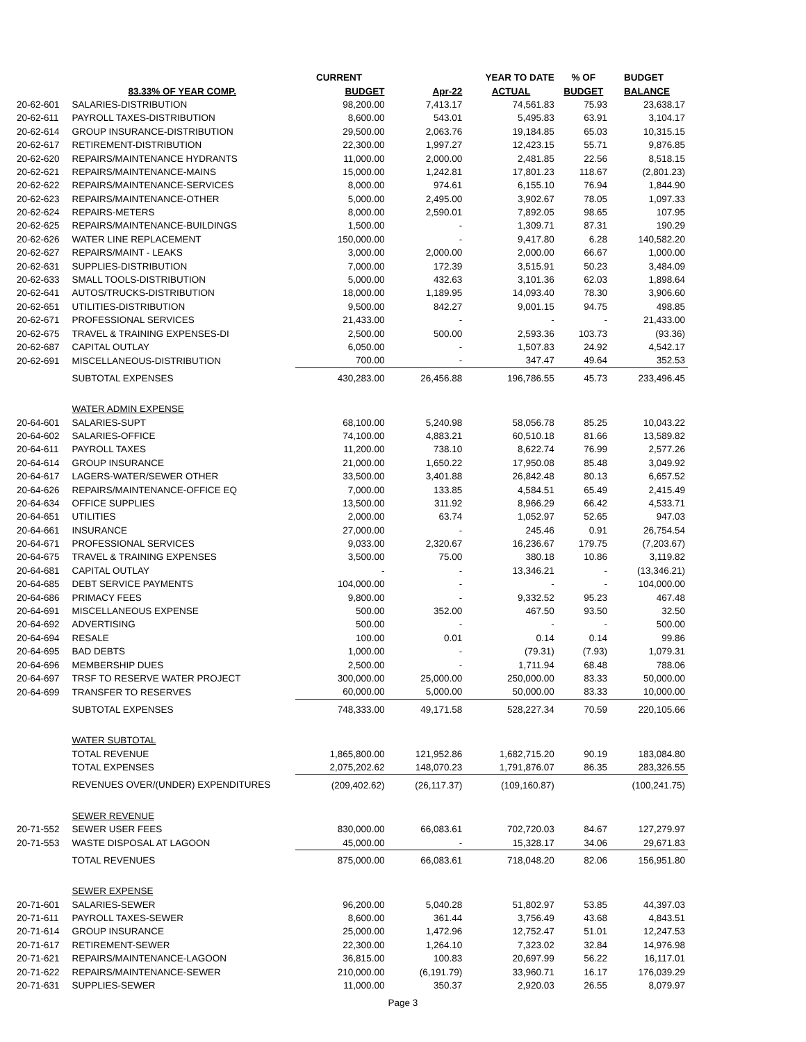| | | CURRENT | | YEAR TO DATE | % OF | BUDGET |
| --- | --- | --- | --- | --- | --- | --- |
| | 83.33% OF YEAR COMP. | BUDGET | Apr-22 | ACTUAL | BUDGET | BALANCE |
| 20-62-601 | SALARIES-DISTRIBUTION | 98,200.00 | 7,413.17 | 74,561.83 | 75.93 | 23,638.17 |
| 20-62-611 | PAYROLL TAXES-DISTRIBUTION | 8,600.00 | 543.01 | 5,495.83 | 63.91 | 3,104.17 |
| 20-62-614 | GROUP INSURANCE-DISTRIBUTION | 29,500.00 | 2,063.76 | 19,184.85 | 65.03 | 10,315.15 |
| 20-62-617 | RETIREMENT-DISTRIBUTION | 22,300.00 | 1,997.27 | 12,423.15 | 55.71 | 9,876.85 |
| 20-62-620 | REPAIRS/MAINTENANCE HYDRANTS | 11,000.00 | 2,000.00 | 2,481.85 | 22.56 | 8,518.15 |
| 20-62-621 | REPAIRS/MAINTENANCE-MAINS | 15,000.00 | 1,242.81 | 17,801.23 | 118.67 | (2,801.23) |
| 20-62-622 | REPAIRS/MAINTENANCE-SERVICES | 8,000.00 | 974.61 | 6,155.10 | 76.94 | 1,844.90 |
| 20-62-623 | REPAIRS/MAINTENANCE-OTHER | 5,000.00 | 2,495.00 | 3,902.67 | 78.05 | 1,097.33 |
| 20-62-624 | REPAIRS-METERS | 8,000.00 | 2,590.01 | 7,892.05 | 98.65 | 107.95 |
| 20-62-625 | REPAIRS/MAINTENANCE-BUILDINGS | 1,500.00 | - | 1,309.71 | 87.31 | 190.29 |
| 20-62-626 | WATER LINE REPLACEMENT | 150,000.00 | - | 9,417.80 | 6.28 | 140,582.20 |
| 20-62-627 | REPAIRS/MAINT - LEAKS | 3,000.00 | 2,000.00 | 2,000.00 | 66.67 | 1,000.00 |
| 20-62-631 | SUPPLIES-DISTRIBUTION | 7,000.00 | 172.39 | 3,515.91 | 50.23 | 3,484.09 |
| 20-62-633 | SMALL TOOLS-DISTRIBUTION | 5,000.00 | 432.63 | 3,101.36 | 62.03 | 1,898.64 |
| 20-62-641 | AUTOS/TRUCKS-DISTRIBUTION | 18,000.00 | 1,189.95 | 14,093.40 | 78.30 | 3,906.60 |
| 20-62-651 | UTILITIES-DISTRIBUTION | 9,500.00 | 842.27 | 9,001.15 | 94.75 | 498.85 |
| 20-62-671 | PROFESSIONAL SERVICES | 21,433.00 | - | - | - | 21,433.00 |
| 20-62-675 | TRAVEL & TRAINING EXPENSES-DI | 2,500.00 | 500.00 | 2,593.36 | 103.73 | (93.36) |
| 20-62-687 | CAPITAL OUTLAY | 6,050.00 | - | 1,507.83 | 24.92 | 4,542.17 |
| 20-62-691 | MISCELLANEOUS-DISTRIBUTION | 700.00 | - | 347.47 | 49.64 | 352.53 |
| | SUBTOTAL EXPENSES | 430,283.00 | 26,456.88 | 196,786.55 | 45.73 | 233,496.45 |
| | WATER ADMIN EXPENSE | | | | | |
| 20-64-601 | SALARIES-SUPT | 68,100.00 | 5,240.98 | 58,056.78 | 85.25 | 10,043.22 |
| 20-64-602 | SALARIES-OFFICE | 74,100.00 | 4,883.21 | 60,510.18 | 81.66 | 13,589.82 |
| 20-64-611 | PAYROLL TAXES | 11,200.00 | 738.10 | 8,622.74 | 76.99 | 2,577.26 |
| 20-64-614 | GROUP INSURANCE | 21,000.00 | 1,650.22 | 17,950.08 | 85.48 | 3,049.92 |
| 20-64-617 | LAGERS-WATER/SEWER OTHER | 33,500.00 | 3,401.88 | 26,842.48 | 80.13 | 6,657.52 |
| 20-64-626 | REPAIRS/MAINTENANCE-OFFICE EQ | 7,000.00 | 133.85 | 4,584.51 | 65.49 | 2,415.49 |
| 20-64-634 | OFFICE SUPPLIES | 13,500.00 | 311.92 | 8,966.29 | 66.42 | 4,533.71 |
| 20-64-651 | UTILITIES | 2,000.00 | 63.74 | 1,052.97 | 52.65 | 947.03 |
| 20-64-661 | INSURANCE | 27,000.00 | - | 245.46 | 0.91 | 26,754.54 |
| 20-64-671 | PROFESSIONAL SERVICES | 9,033.00 | 2,320.67 | 16,236.67 | 179.75 | (7,203.67) |
| 20-64-675 | TRAVEL & TRAINING EXPENSES | 3,500.00 | 75.00 | 380.18 | 10.86 | 3,119.82 |
| 20-64-681 | CAPITAL OUTLAY | - | - | 13,346.21 | - | (13,346.21) |
| 20-64-685 | DEBT SERVICE PAYMENTS | 104,000.00 | - | - | - | 104,000.00 |
| 20-64-686 | PRIMACY FEES | 9,800.00 | - | 9,332.52 | 95.23 | 467.48 |
| 20-64-691 | MISCELLANEOUS EXPENSE | 500.00 | 352.00 | 467.50 | 93.50 | 32.50 |
| 20-64-692 | ADVERTISING | 500.00 | - | - | - | 500.00 |
| 20-64-694 | RESALE | 100.00 | 0.01 | 0.14 | 0.14 | 99.86 |
| 20-64-695 | BAD DEBTS | 1,000.00 | - | (79.31) | (7.93) | 1,079.31 |
| 20-64-696 | MEMBERSHIP DUES | 2,500.00 | - | 1,711.94 | 68.48 | 788.06 |
| 20-64-697 | TRSF TO RESERVE WATER PROJECT | 300,000.00 | 25,000.00 | 250,000.00 | 83.33 | 50,000.00 |
| 20-64-699 | TRANSFER TO RESERVES | 60,000.00 | 5,000.00 | 50,000.00 | 83.33 | 10,000.00 |
| | SUBTOTAL EXPENSES | 748,333.00 | 49,171.58 | 528,227.34 | 70.59 | 220,105.66 |
| | WATER SUBTOTAL | | | | | |
| | TOTAL REVENUE | 1,865,800.00 | 121,952.86 | 1,682,715.20 | 90.19 | 183,084.80 |
| | TOTAL EXPENSES | 2,075,202.62 | 148,070.23 | 1,791,876.07 | 86.35 | 283,326.55 |
| | REVENUES OVER/(UNDER) EXPENDITURES | (209,402.62) | (26,117.37) | (109,160.87) | | (100,241.75) |
| | SEWER REVENUE | | | | | |
| 20-71-552 | SEWER USER FEES | 830,000.00 | 66,083.61 | 702,720.03 | 84.67 | 127,279.97 |
| 20-71-553 | WASTE DISPOSAL AT LAGOON | 45,000.00 | - | 15,328.17 | 34.06 | 29,671.83 |
| | TOTAL REVENUES | 875,000.00 | 66,083.61 | 718,048.20 | 82.06 | 156,951.80 |
| | SEWER EXPENSE | | | | | |
| 20-71-601 | SALARIES-SEWER | 96,200.00 | 5,040.28 | 51,802.97 | 53.85 | 44,397.03 |
| 20-71-611 | PAYROLL TAXES-SEWER | 8,600.00 | 361.44 | 3,756.49 | 43.68 | 4,843.51 |
| 20-71-614 | GROUP INSURANCE | 25,000.00 | 1,472.96 | 12,752.47 | 51.01 | 12,247.53 |
| 20-71-617 | RETIREMENT-SEWER | 22,300.00 | 1,264.10 | 7,323.02 | 32.84 | 14,976.98 |
| 20-71-621 | REPAIRS/MAINTENANCE-LAGOON | 36,815.00 | 100.83 | 20,697.99 | 56.22 | 16,117.01 |
| 20-71-622 | REPAIRS/MAINTENANCE-SEWER | 210,000.00 | (6,191.79) | 33,960.71 | 16.17 | 176,039.29 |
| 20-71-631 | SUPPLIES-SEWER | 11,000.00 | 350.37 | 2,920.03 | 26.55 | 8,079.97 |
Page 3